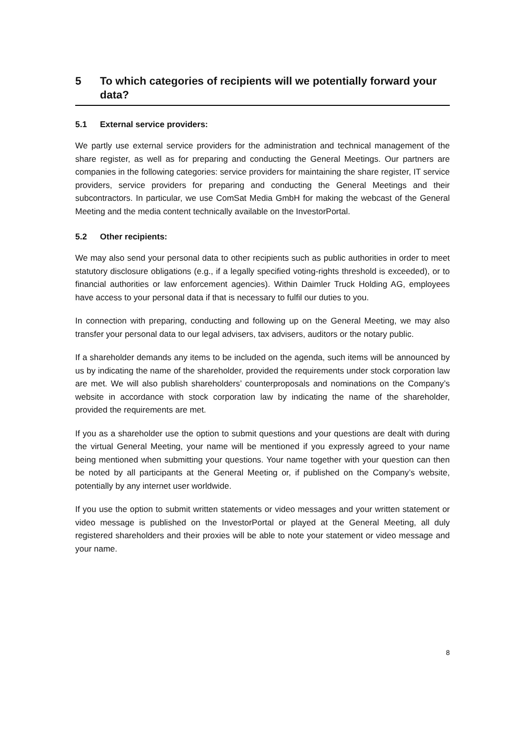5 To which categories of recipients will we potentially forward your data?
5.1 External service providers:
We partly use external service providers for the administration and technical management of the share register, as well as for preparing and conducting the General Meetings. Our partners are companies in the following categories: service providers for maintaining the share register, IT service providers, service providers for preparing and conducting the General Meetings and their subcontractors. In particular, we use ComSat Media GmbH for making the webcast of the General Meeting and the media content technically available on the InvestorPortal.
5.2 Other recipients:
We may also send your personal data to other recipients such as public authorities in order to meet statutory disclosure obligations (e.g., if a legally specified voting-rights threshold is exceeded), or to financial authorities or law enforcement agencies). Within Daimler Truck Holding AG, employees have access to your personal data if that is necessary to fulfil our duties to you.
In connection with preparing, conducting and following up on the General Meeting, we may also transfer your personal data to our legal advisers, tax advisers, auditors or the notary public.
If a shareholder demands any items to be included on the agenda, such items will be announced by us by indicating the name of the shareholder, provided the requirements under stock corporation law are met. We will also publish shareholders’ counterproposals and nominations on the Company’s website in accordance with stock corporation law by indicating the name of the shareholder, provided the requirements are met.
If you as a shareholder use the option to submit questions and your questions are dealt with during the virtual General Meeting, your name will be mentioned if you expressly agreed to your name being mentioned when submitting your questions. Your name together with your question can then be noted by all participants at the General Meeting or, if published on the Company’s website, potentially by any internet user worldwide.
If you use the option to submit written statements or video messages and your written statement or video message is published on the InvestorPortal or played at the General Meeting, all duly registered shareholders and their proxies will be able to note your statement or video message and your name.
8